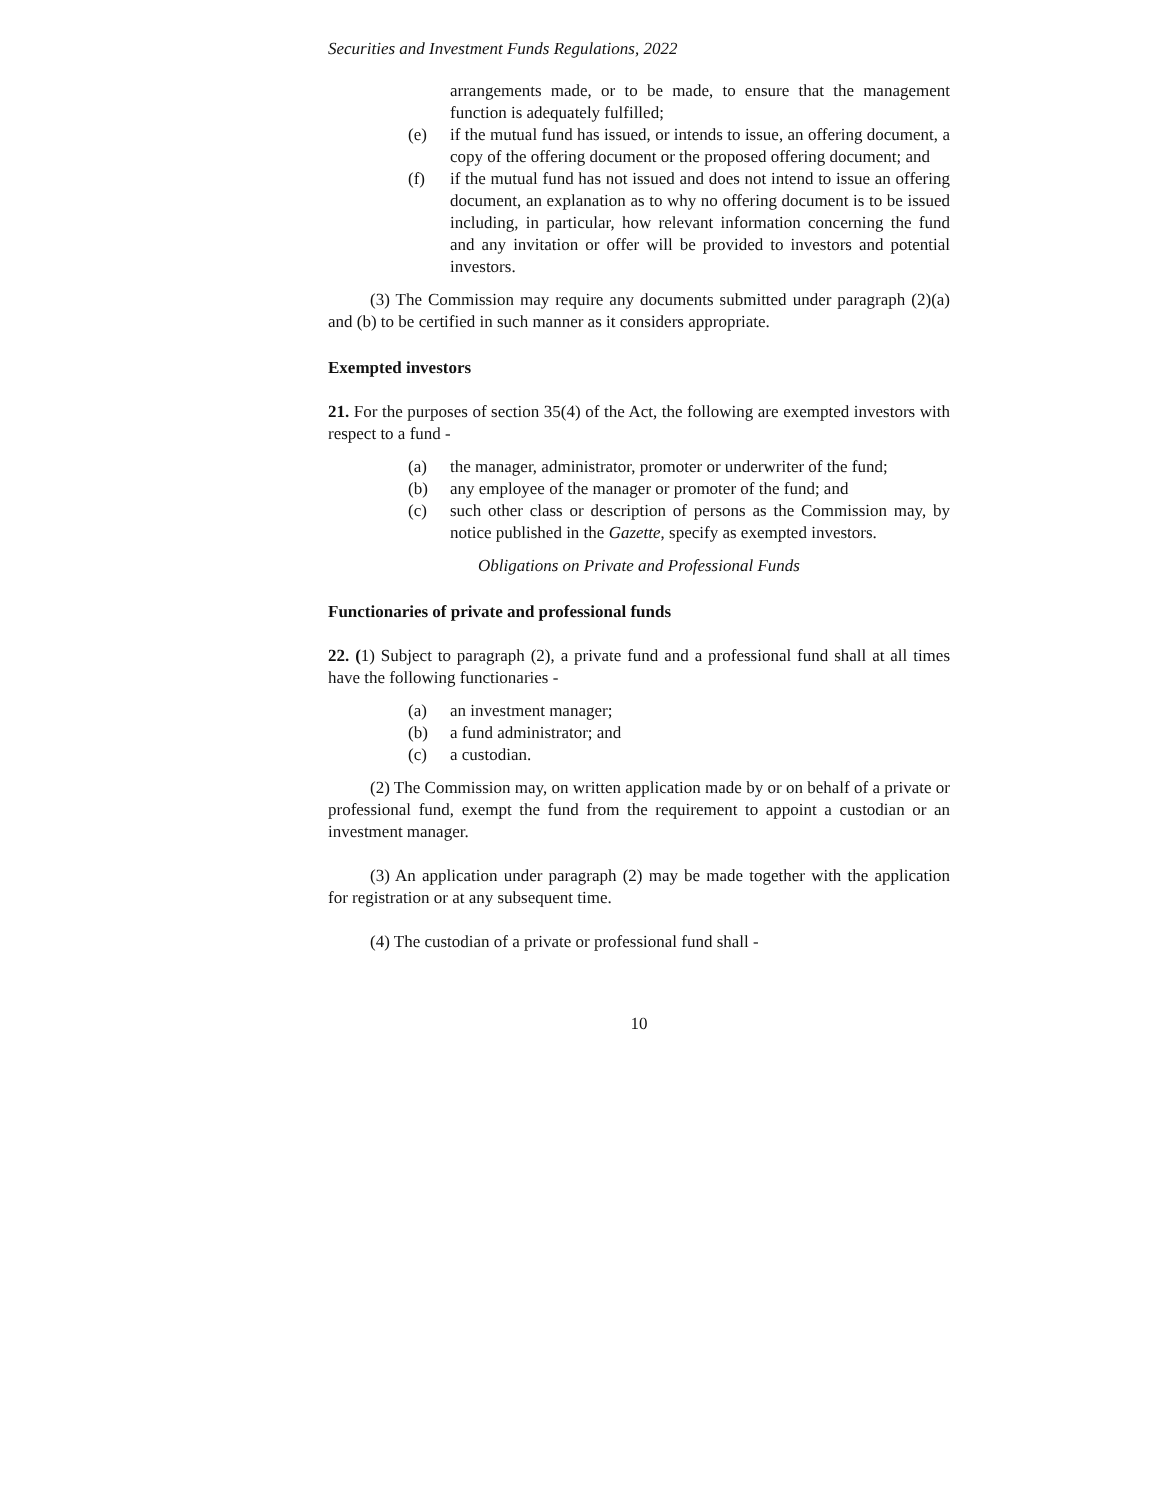Securities and Investment Funds Regulations, 2022
arrangements made, or to be made, to ensure that the management function is adequately fulfilled;
(e) if the mutual fund has issued, or intends to issue, an offering document, a copy of the offering document or the proposed offering document; and
(f) if the mutual fund has not issued and does not intend to issue an offering document, an explanation as to why no offering document is to be issued including, in particular, how relevant information concerning the fund and any invitation or offer will be provided to investors and potential investors.
(3) The Commission may require any documents submitted under paragraph (2)(a) and (b) to be certified in such manner as it considers appropriate.
Exempted investors
21. For the purposes of section 35(4) of the Act, the following are exempted investors with respect to a fund -
(a) the manager, administrator, promoter or underwriter of the fund;
(b) any employee of the manager or promoter of the fund; and
(c) such other class or description of persons as the Commission may, by notice published in the Gazette, specify as exempted investors.
Obligations on Private and Professional Funds
Functionaries of private and professional funds
22. (1) Subject to paragraph (2), a private fund and a professional fund shall at all times have the following functionaries -
(a) an investment manager;
(b) a fund administrator; and
(c) a custodian.
(2) The Commission may, on written application made by or on behalf of a private or professional fund, exempt the fund from the requirement to appoint a custodian or an investment manager.
(3) An application under paragraph (2) may be made together with the application for registration or at any subsequent time.
(4) The custodian of a private or professional fund shall -
10